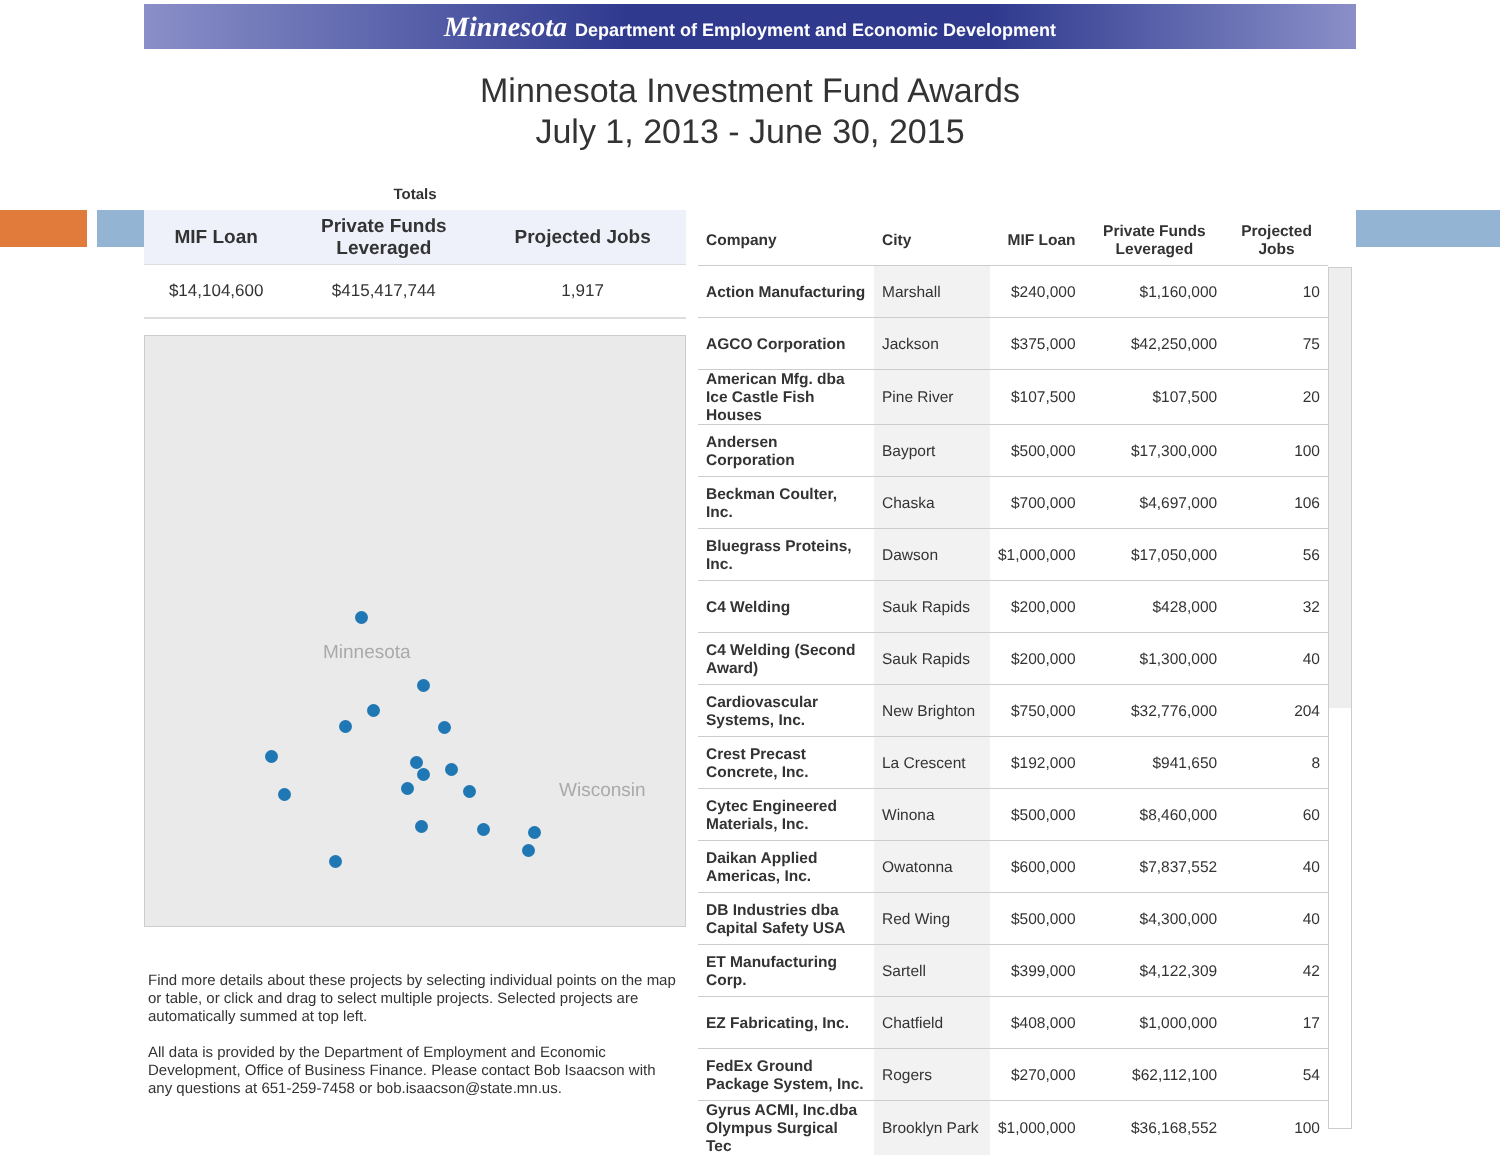Minnesota Department of Employment and Economic Development
Minnesota Investment Fund Awards
July 1, 2013 - June 30, 2015
Totals
| MIF Loan | Private Funds Leveraged | Projected Jobs |
| --- | --- | --- |
| $14,104,600 | $415,417,744 | 1,917 |
Minnesota
Wisconsin
Find more details about these projects by selecting individual points on the map or table, or click and drag to select multiple projects. Selected projects are automatically summed at top left.
All data is provided by the Department of Employment and Economic Development, Office of Business Finance. Please contact Bob Isaacson with any questions at 651-259-7458 or bob.isaacson@state.mn.us.
| Company | City | MIF Loan | Private Funds Leveraged | Projected Jobs |
| --- | --- | --- | --- | --- |
| Action Manufacturing | Marshall | $240,000 | $1,160,000 | 10 |
| AGCO Corporation | Jackson | $375,000 | $42,250,000 | 75 |
| American Mfg. dba Ice Castle Fish Houses | Pine River | $107,500 | $107,500 | 20 |
| Andersen Corporation | Bayport | $500,000 | $17,300,000 | 100 |
| Beckman Coulter, Inc. | Chaska | $700,000 | $4,697,000 | 106 |
| Bluegrass Proteins, Inc. | Dawson | $1,000,000 | $17,050,000 | 56 |
| C4 Welding | Sauk Rapids | $200,000 | $428,000 | 32 |
| C4 Welding (Second Award) | Sauk Rapids | $200,000 | $1,300,000 | 40 |
| Cardiovascular Systems, Inc. | New Brighton | $750,000 | $32,776,000 | 204 |
| Crest Precast Concrete, Inc. | La Crescent | $192,000 | $941,650 | 8 |
| Cytec Engineered Materials, Inc. | Winona | $500,000 | $8,460,000 | 60 |
| Daikan Applied Americas, Inc. | Owatonna | $600,000 | $7,837,552 | 40 |
| DB Industries dba Capital Safety USA | Red Wing | $500,000 | $4,300,000 | 40 |
| ET Manufacturing Corp. | Sartell | $399,000 | $4,122,309 | 42 |
| EZ Fabricating, Inc. | Chatfield | $408,000 | $1,000,000 | 17 |
| FedEx Ground Package System, Inc. | Rogers | $270,000 | $62,112,100 | 54 |
| Gyrus ACMI, Inc.dba Olympus Surgical Tec | Brooklyn Park | $1,000,000 | $36,168,552 | 100 |